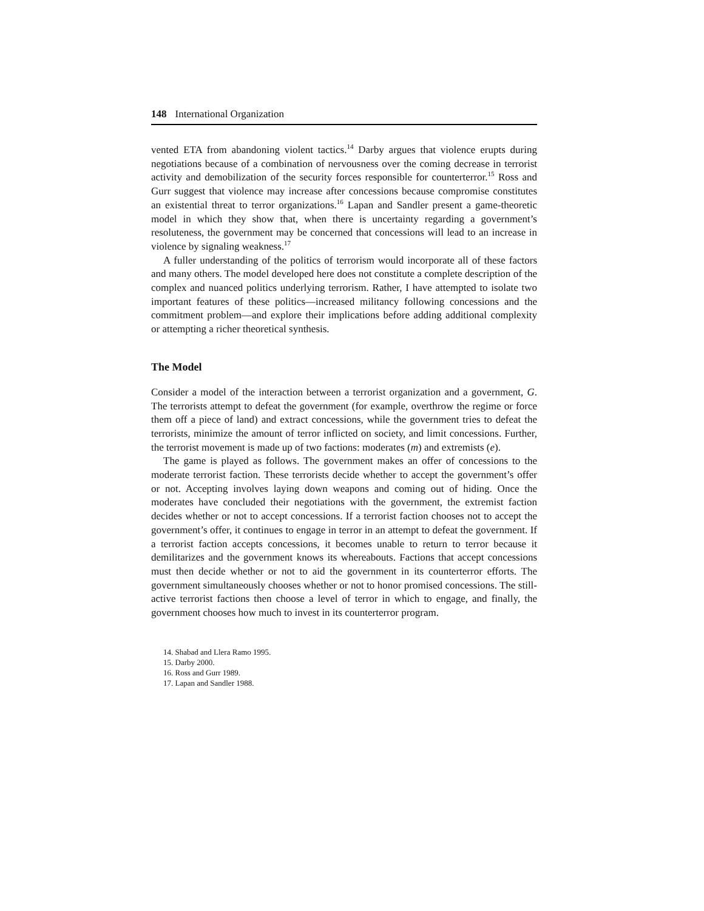148 International Organization
vented ETA from abandoning violent tactics.<sup>14</sup> Darby argues that violence erupts during negotiations because of a combination of nervousness over the coming decrease in terrorist activity and demobilization of the security forces responsible for counterterror.<sup>15</sup> Ross and Gurr suggest that violence may increase after concessions because compromise constitutes an existential threat to terror organizations.<sup>16</sup> Lapan and Sandler present a game-theoretic model in which they show that, when there is uncertainty regarding a government’s resoluteness, the government may be concerned that concessions will lead to an increase in violence by signaling weakness.<sup>17</sup>
A fuller understanding of the politics of terrorism would incorporate all of these factors and many others. The model developed here does not constitute a complete description of the complex and nuanced politics underlying terrorism. Rather, I have attempted to isolate two important features of these politics—increased militancy following concessions and the commitment problem—and explore their implications before adding additional complexity or attempting a richer theoretical synthesis.
The Model
Consider a model of the interaction between a terrorist organization and a government, G. The terrorists attempt to defeat the government (for example, overthrow the regime or force them off a piece of land) and extract concessions, while the government tries to defeat the terrorists, minimize the amount of terror inflicted on society, and limit concessions. Further, the terrorist movement is made up of two factions: moderates (m) and extremists (e).
The game is played as follows. The government makes an offer of concessions to the moderate terrorist faction. These terrorists decide whether to accept the government’s offer or not. Accepting involves laying down weapons and coming out of hiding. Once the moderates have concluded their negotiations with the government, the extremist faction decides whether or not to accept concessions. If a terrorist faction chooses not to accept the government’s offer, it continues to engage in terror in an attempt to defeat the government. If a terrorist faction accepts concessions, it becomes unable to return to terror because it demilitarizes and the government knows its whereabouts. Factions that accept concessions must then decide whether or not to aid the government in its counterterror efforts. The government simultaneously chooses whether or not to honor promised concessions. The still-active terrorist factions then choose a level of terror in which to engage, and finally, the government chooses how much to invest in its counterterror program.
14. Shabad and Llera Ramo 1995.
15. Darby 2000.
16. Ross and Gurr 1989.
17. Lapan and Sandler 1988.